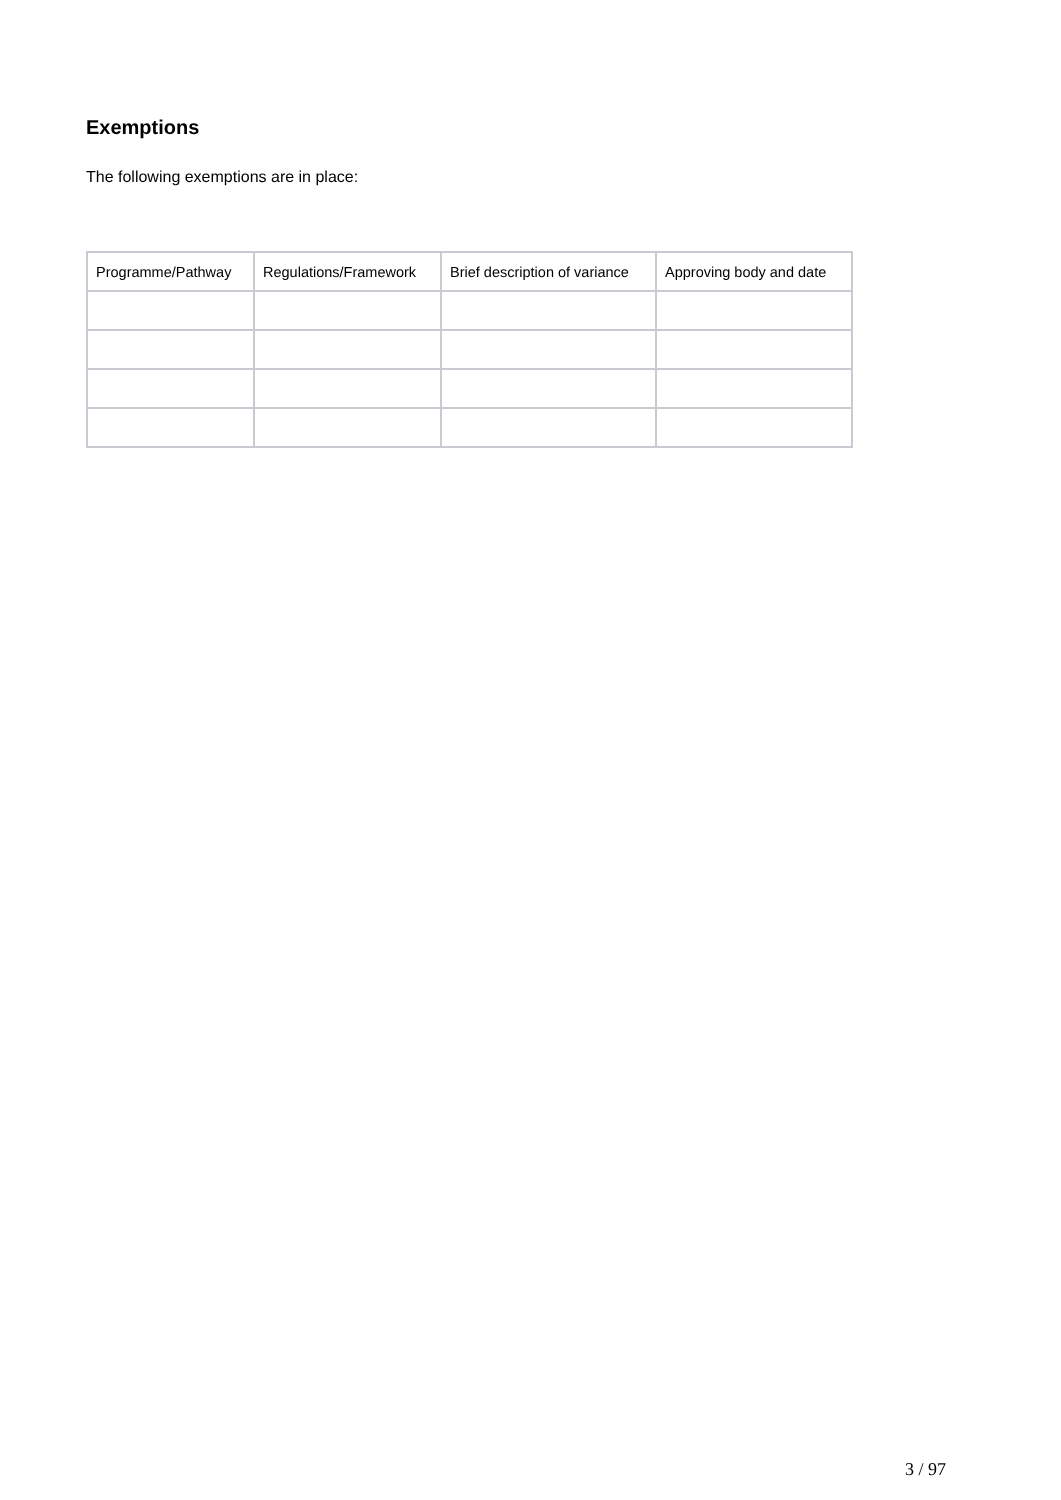Exemptions
The following exemptions are in place:
| Programme/Pathway | Regulations/Framework | Brief description of variance | Approving body and date |
| --- | --- | --- | --- |
3 / 97